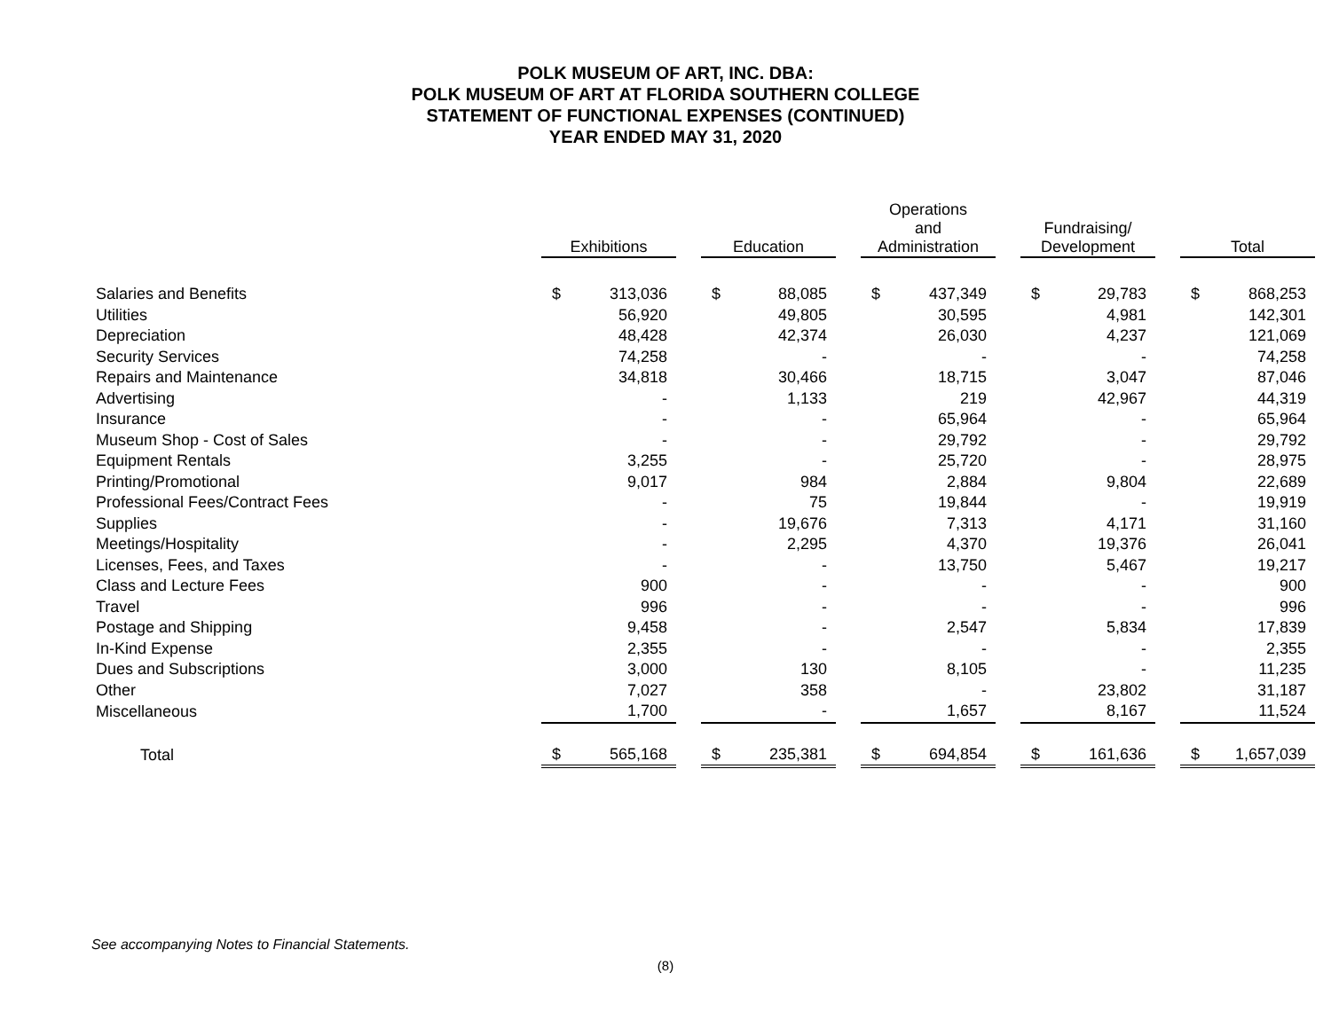POLK MUSEUM OF ART, INC. DBA:
POLK MUSEUM OF ART AT FLORIDA SOUTHERN COLLEGE
STATEMENT OF FUNCTIONAL EXPENSES (CONTINUED)
YEAR ENDED MAY 31, 2020
| | Exhibitions | | | Education | | | Operations and Administration | | | Fundraising/ Development | | | Total | |
| --- | --- | --- | --- | --- | --- | --- | --- | --- | --- | --- | --- | --- | --- | --- |
| Salaries and Benefits | $ | 313,036 | | $ | 88,085 | | $ | 437,349 | | $ | 29,783 | | $ | 868,253 |
| Utilities | | 56,920 | | | 49,805 | | | 30,595 | | | 4,981 | | | 142,301 |
| Depreciation | | 48,428 | | | 42,374 | | | 26,030 | | | 4,237 | | | 121,069 |
| Security Services | | 74,258 | | | - | | | - | | | - | | | 74,258 |
| Repairs and Maintenance | | 34,818 | | | 30,466 | | | 18,715 | | | 3,047 | | | 87,046 |
| Advertising | | - | | | 1,133 | | | 219 | | | 42,967 | | | 44,319 |
| Insurance | | - | | | - | | | 65,964 | | | - | | | 65,964 |
| Museum Shop - Cost of Sales | | - | | | - | | | 29,792 | | | - | | | 29,792 |
| Equipment Rentals | | 3,255 | | | - | | | 25,720 | | | - | | | 28,975 |
| Printing/Promotional | | 9,017 | | | 984 | | | 2,884 | | | 9,804 | | | 22,689 |
| Professional Fees/Contract Fees | | - | | | 75 | | | 19,844 | | | - | | | 19,919 |
| Supplies | | - | | | 19,676 | | | 7,313 | | | 4,171 | | | 31,160 |
| Meetings/Hospitality | | - | | | 2,295 | | | 4,370 | | | 19,376 | | | 26,041 |
| Licenses, Fees, and Taxes | | - | | | - | | | 13,750 | | | 5,467 | | | 19,217 |
| Class and Lecture Fees | | 900 | | | - | | | - | | | - | | | 900 |
| Travel | | 996 | | | - | | | - | | | - | | | 996 |
| Postage and Shipping | | 9,458 | | | - | | | 2,547 | | | 5,834 | | | 17,839 |
| In-Kind Expense | | 2,355 | | | - | | | - | | | - | | | 2,355 |
| Dues and Subscriptions | | 3,000 | | | 130 | | | 8,105 | | | - | | | 11,235 |
| Other | | 7,027 | | | 358 | | | - | | | 23,802 | | | 31,187 |
| Miscellaneous | | 1,700 | | | - | | | 1,657 | | | 8,167 | | | 11,524 |
| Total | $ | 565,168 | | $ | 235,381 | | $ | 694,854 | | $ | 161,636 | | $ | 1,657,039 |
See accompanying Notes to Financial Statements.
(8)